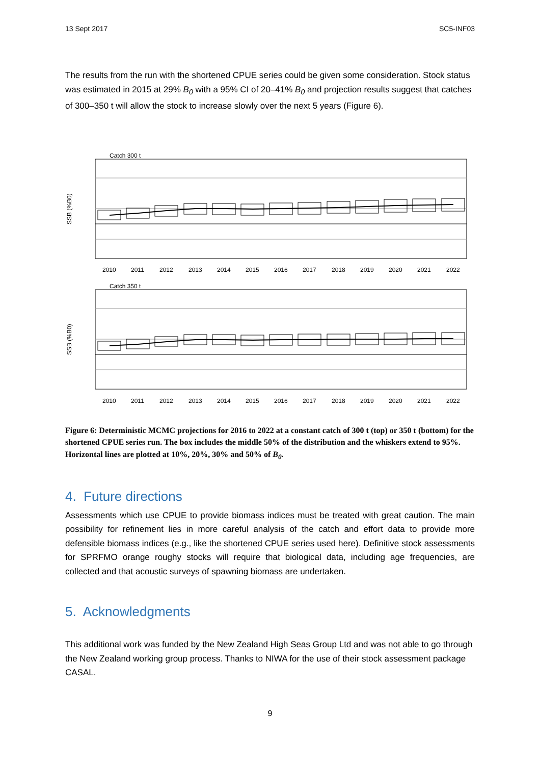13 Sept 2017 SC5-INF03
The results from the run with the shortened CPUE series could be given some consideration. Stock status was estimated in 2015 at 29% B<sub>0</sub> with a 95% CI of 20–41% B<sub>0</sub> and projection results suggest that catches of 300–350 t will allow the stock to increase slowly over the next 5 years (Figure 6).
Catch 300 t
SSB (%B0)
2010
2011
2012
2013
2014
2015
2016
2017
2018
2019
2020
2021
2022
Catch 350 t
SSB (%B0)
2010
2011
2012
2013
2014
2015
2016
2017
2018
2019
2020
2021
2022
Figure 6: Deterministic MCMC projections for 2016 to 2022 at a constant catch of 300 t (top) or 350 t (bottom) for the shortened CPUE series run. The box includes the middle 50% of the distribution and the whiskers extend to 95%. Horizontal lines are plotted at 10%, 20%, 30% and 50% of B<sub>0</sub>.
4. Future directions
Assessments which use CPUE to provide biomass indices must be treated with great caution. The main possibility for refinement lies in more careful analysis of the catch and effort data to provide more defensible biomass indices (e.g., like the shortened CPUE series used here). Definitive stock assessments for SPRFMO orange roughy stocks will require that biological data, including age frequencies, are collected and that acoustic surveys of spawning biomass are undertaken.
5. Acknowledgments
This additional work was funded by the New Zealand High Seas Group Ltd and was not able to go through the New Zealand working group process. Thanks to NIWA for the use of their stock assessment package CASAL.
9